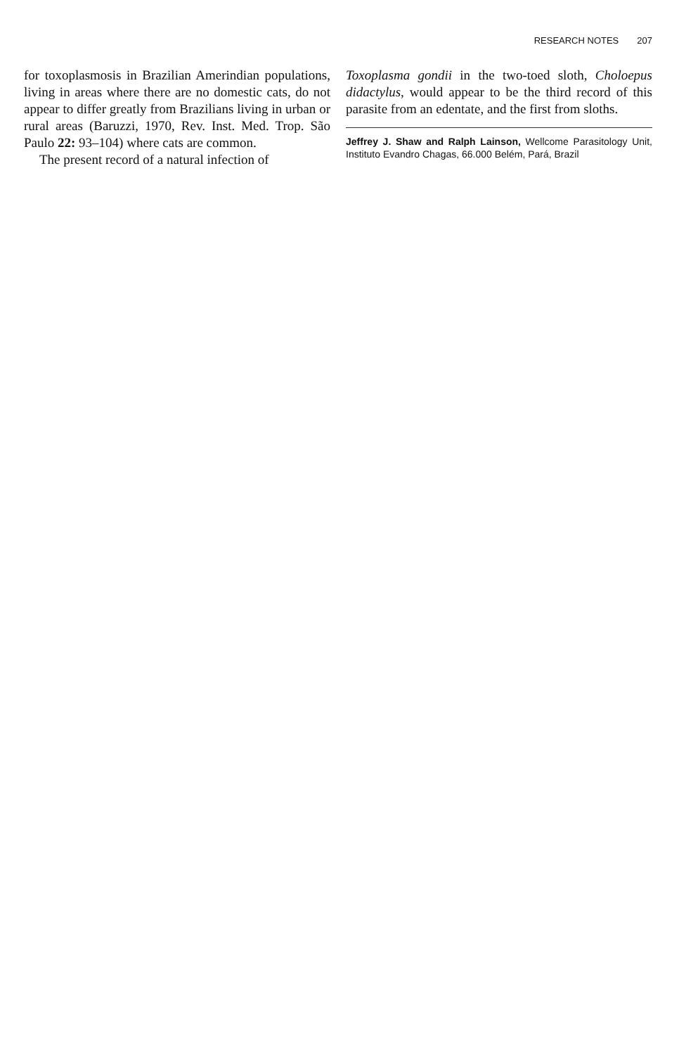RESEARCH NOTES 207
for toxoplasmosis in Brazilian Amerindian populations, living in areas where there are no domestic cats, do not appear to differ greatly from Brazilians living in urban or rural areas (Baruzzi, 1970, Rev. Inst. Med. Trop. São Paulo 22: 93–104) where cats are common.
The present record of a natural infection of
Toxoplasma gondii in the two-toed sloth, Choloepus didactylus, would appear to be the third record of this parasite from an edentate, and the first from sloths.
Jeffrey J. Shaw and Ralph Lainson, Wellcome Parasitology Unit, Instituto Evandro Chagas, 66.000 Belém, Pará, Brazil